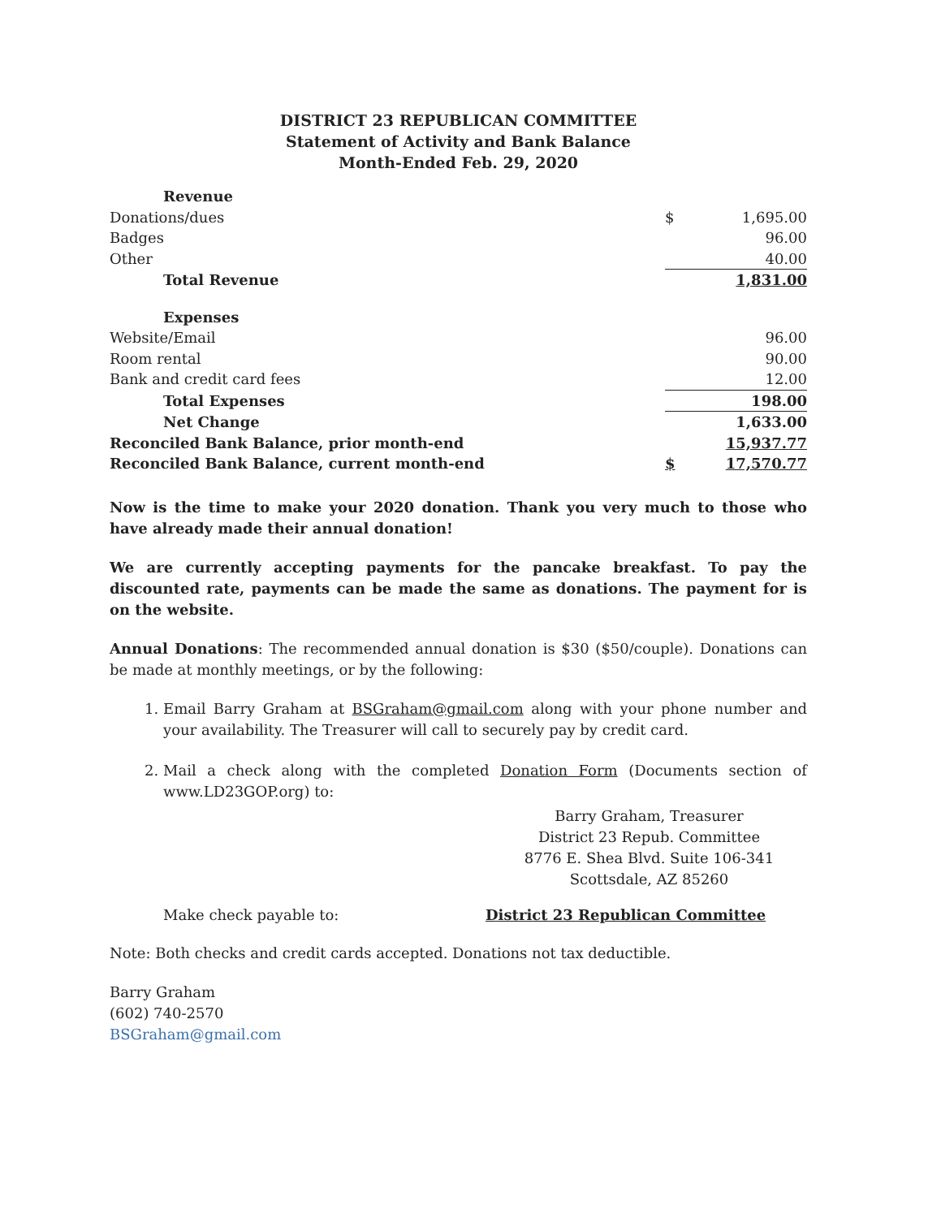DISTRICT 23 REPUBLICAN COMMITTEE
Statement of Activity and Bank Balance
Month-Ended Feb. 29, 2020
| Revenue | | |
| Donations/dues | $ | 1,695.00 |
| Badges | | 96.00 |
| Other | | 40.00 |
| Total Revenue | | 1,831.00 |
| Expenses | | |
| Website/Email | | 96.00 |
| Room rental | | 90.00 |
| Bank and credit card fees | | 12.00 |
| Total Expenses | | 198.00 |
| Net Change | | 1,633.00 |
| Reconciled Bank Balance, prior month-end | | 15,937.77 |
| Reconciled Bank Balance, current month-end | $ | 17,570.77 |
Now is the time to make your 2020 donation. Thank you very much to those who have already made their annual donation!
We are currently accepting payments for the pancake breakfast. To pay the discounted rate, payments can be made the same as donations. The payment for is on the website.
Annual Donations: The recommended annual donation is $30 ($50/couple). Donations can be made at monthly meetings, or by the following:
1. Email Barry Graham at BSGraham@gmail.com along with your phone number and your availability. The Treasurer will call to securely pay by credit card.
2. Mail a check along with the completed Donation Form (Documents section of www.LD23GOP.org) to:
Barry Graham, Treasurer
District 23 Repub. Committee
8776 E. Shea Blvd. Suite 106-341
Scottsdale, AZ 85260
Make check payable to: District 23 Republican Committee
Note: Both checks and credit cards accepted. Donations not tax deductible.
Barry Graham
(602) 740-2570
BSGraham@gmail.com